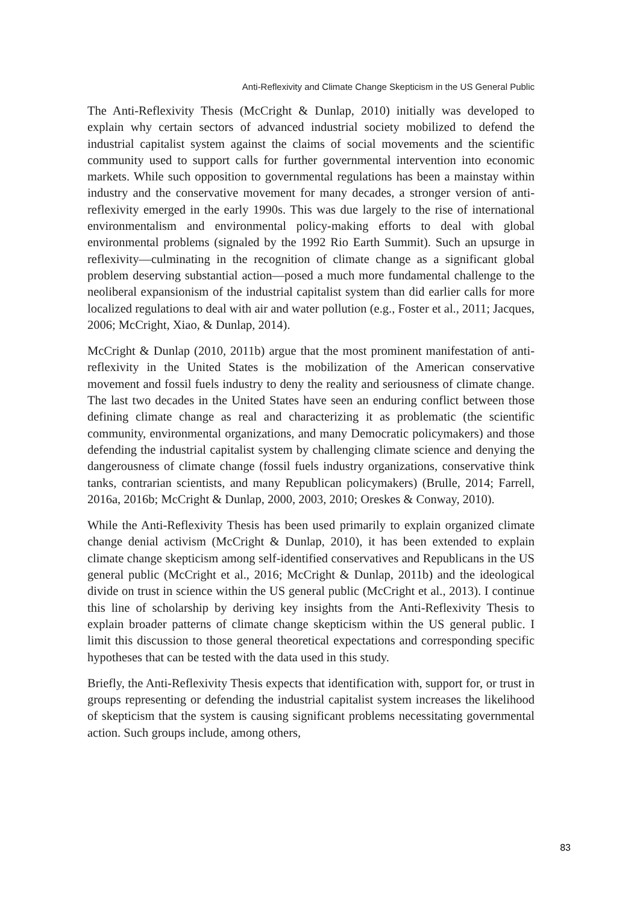Anti-Reflexivity and Climate Change Skepticism in the US General Public
The Anti-Reflexivity Thesis (McCright & Dunlap, 2010) initially was developed to explain why certain sectors of advanced industrial society mobilized to defend the industrial capitalist system against the claims of social movements and the scientific community used to support calls for further governmental intervention into economic markets. While such opposition to governmental regulations has been a mainstay within industry and the conservative movement for many decades, a stronger version of anti-reflexivity emerged in the early 1990s. This was due largely to the rise of international environmentalism and environmental policy-making efforts to deal with global environmental problems (signaled by the 1992 Rio Earth Summit). Such an upsurge in reflexivity—culminating in the recognition of climate change as a significant global problem deserving substantial action—posed a much more fundamental challenge to the neoliberal expansionism of the industrial capitalist system than did earlier calls for more localized regulations to deal with air and water pollution (e.g., Foster et al., 2011; Jacques, 2006; McCright, Xiao, & Dunlap, 2014).
McCright & Dunlap (2010, 2011b) argue that the most prominent manifestation of anti-reflexivity in the United States is the mobilization of the American conservative movement and fossil fuels industry to deny the reality and seriousness of climate change. The last two decades in the United States have seen an enduring conflict between those defining climate change as real and characterizing it as problematic (the scientific community, environmental organizations, and many Democratic policymakers) and those defending the industrial capitalist system by challenging climate science and denying the dangerousness of climate change (fossil fuels industry organizations, conservative think tanks, contrarian scientists, and many Republican policymakers) (Brulle, 2014; Farrell, 2016a, 2016b; McCright & Dunlap, 2000, 2003, 2010; Oreskes & Conway, 2010).
While the Anti-Reflexivity Thesis has been used primarily to explain organized climate change denial activism (McCright & Dunlap, 2010), it has been extended to explain climate change skepticism among self-identified conservatives and Republicans in the US general public (McCright et al., 2016; McCright & Dunlap, 2011b) and the ideological divide on trust in science within the US general public (McCright et al., 2013). I continue this line of scholarship by deriving key insights from the Anti-Reflexivity Thesis to explain broader patterns of climate change skepticism within the US general public. I limit this discussion to those general theoretical expectations and corresponding specific hypotheses that can be tested with the data used in this study.
Briefly, the Anti-Reflexivity Thesis expects that identification with, support for, or trust in groups representing or defending the industrial capitalist system increases the likelihood of skepticism that the system is causing significant problems necessitating governmental action. Such groups include, among others,
83